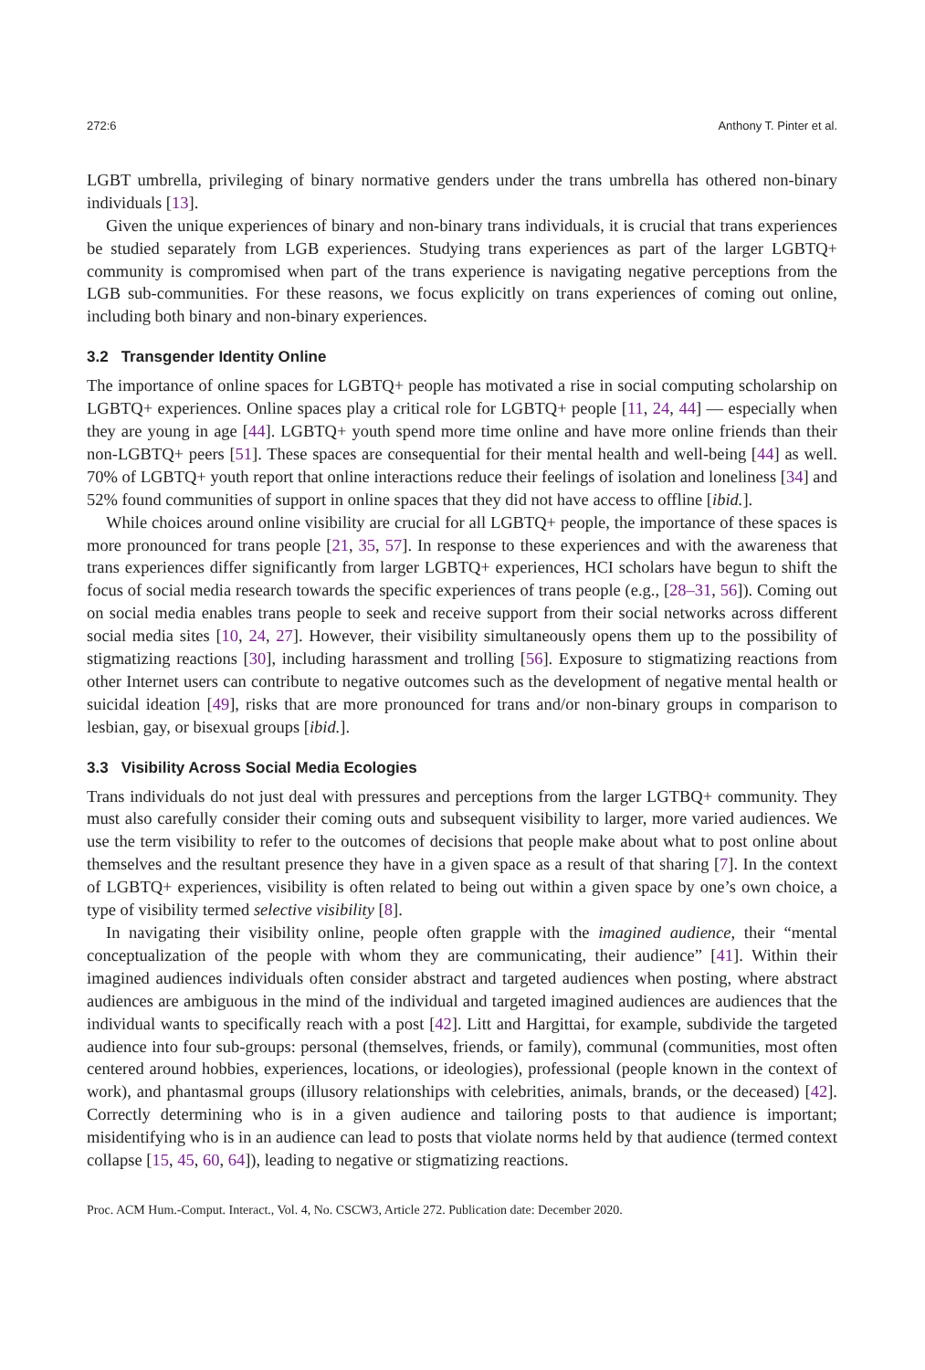272:6 Anthony T. Pinter et al.
LGBT umbrella, privileging of binary normative genders under the trans umbrella has othered non-binary individuals [13].
Given the unique experiences of binary and non-binary trans individuals, it is crucial that trans experiences be studied separately from LGB experiences. Studying trans experiences as part of the larger LGBTQ+ community is compromised when part of the trans experience is navigating negative perceptions from the LGB sub-communities. For these reasons, we focus explicitly on trans experiences of coming out online, including both binary and non-binary experiences.
3.2 Transgender Identity Online
The importance of online spaces for LGBTQ+ people has motivated a rise in social computing scholarship on LGBTQ+ experiences. Online spaces play a critical role for LGBTQ+ people [11, 24, 44] — especially when they are young in age [44]. LGBTQ+ youth spend more time online and have more online friends than their non-LGBTQ+ peers [51]. These spaces are consequential for their mental health and well-being [44] as well. 70% of LGBTQ+ youth report that online interactions reduce their feelings of isolation and loneliness [34] and 52% found communities of support in online spaces that they did not have access to offline [ibid.].
While choices around online visibility are crucial for all LGBTQ+ people, the importance of these spaces is more pronounced for trans people [21, 35, 57]. In response to these experiences and with the awareness that trans experiences differ significantly from larger LGBTQ+ experiences, HCI scholars have begun to shift the focus of social media research towards the specific experiences of trans people (e.g., [28–31, 56]). Coming out on social media enables trans people to seek and receive support from their social networks across different social media sites [10, 24, 27]. However, their visibility simultaneously opens them up to the possibility of stigmatizing reactions [30], including harassment and trolling [56]. Exposure to stigmatizing reactions from other Internet users can contribute to negative outcomes such as the development of negative mental health or suicidal ideation [49], risks that are more pronounced for trans and/or non-binary groups in comparison to lesbian, gay, or bisexual groups [ibid.].
3.3 Visibility Across Social Media Ecologies
Trans individuals do not just deal with pressures and perceptions from the larger LGTBQ+ community. They must also carefully consider their coming outs and subsequent visibility to larger, more varied audiences. We use the term visibility to refer to the outcomes of decisions that people make about what to post online about themselves and the resultant presence they have in a given space as a result of that sharing [7]. In the context of LGBTQ+ experiences, visibility is often related to being out within a given space by one’s own choice, a type of visibility termed selective visibility [8].
In navigating their visibility online, people often grapple with the imagined audience, their “mental conceptualization of the people with whom they are communicating, their audience” [41]. Within their imagined audiences individuals often consider abstract and targeted audiences when posting, where abstract audiences are ambiguous in the mind of the individual and targeted imagined audiences are audiences that the individual wants to specifically reach with a post [42]. Litt and Hargittai, for example, subdivide the targeted audience into four sub-groups: personal (themselves, friends, or family), communal (communities, most often centered around hobbies, experiences, locations, or ideologies), professional (people known in the context of work), and phantasmal groups (illusory relationships with celebrities, animals, brands, or the deceased) [42]. Correctly determining who is in a given audience and tailoring posts to that audience is important; misidentifying who is in an audience can lead to posts that violate norms held by that audience (termed context collapse [15, 45, 60, 64]), leading to negative or stigmatizing reactions.
Proc. ACM Hum.-Comput. Interact., Vol. 4, No. CSCW3, Article 272. Publication date: December 2020.